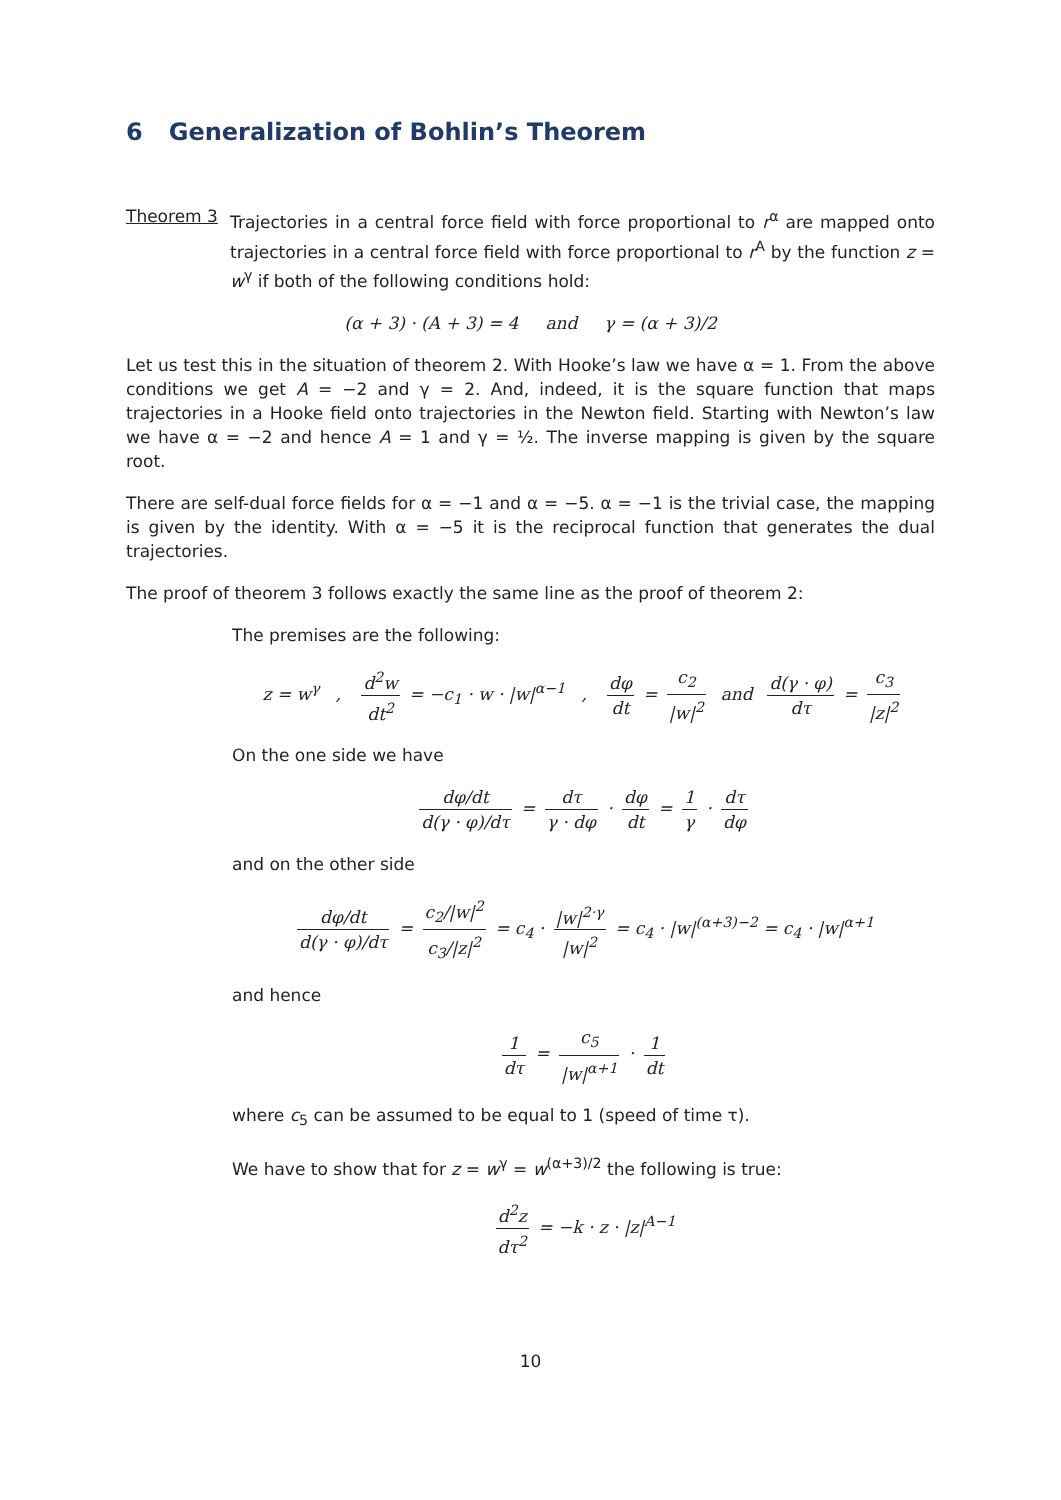6 Generalization of Bohlin’s Theorem
Theorem 3 Trajectories in a central force field with force proportional to r<sup>α</sup> are mapped onto trajectories in a central force field with force proportional to r<sup>A</sup> by the function z = w<sup>γ</sup> if both of the following conditions hold:
(α + 3) · (A + 3) = 4 and γ = (α + 3)/2
Let us test this in the situation of theorem 2. With Hooke’s law we have α = 1. From the above conditions we get A = −2 and γ = 2. And, indeed, it is the square function that maps trajectories in a Hooke field onto trajectories in the Newton field. Starting with Newton’s law we have α = −2 and hence A = 1 and γ = ½. The inverse mapping is given by the square root.
There are self-dual force fields for α = −1 and α = −5. α = −1 is the trivial case, the mapping is given by the identity. With α = −5 it is the reciprocal function that generates the dual trajectories.
The proof of theorem 3 follows exactly the same line as the proof of theorem 2:
The premises are the following:
z = w<sup>γ</sup> , d<sup>2</sup>w dt<sup>2</sup> = −c<sub>1</sub> · w · |w|<sup>α−1</sup> , dφ dt = c<sub>2</sub> |w|<sup>2</sup> and d(γ · φ) dτ = c<sub>3</sub> |z|<sup>2</sup>
On the one side we have
dφ/dt d(γ · φ)/dτ = dτ γ · dφ · dφ dt = 1 γ · dτ dφ
and on the other side
dφ/dt d(γ · φ)/dτ = c<sub>2</sub>/|w|<sup>2</sup> c<sub>3</sub>/|z|<sup>2</sup> = c<sub>4</sub> · |w|<sup>2·γ</sup> |w|<sup>2</sup> = c<sub>4</sub> · |w|<sup>(α+3)−2</sup> = c<sub>4</sub> · |w|<sup>α+1</sup>
and hence
1 dτ = c<sub>5</sub> |w|<sup>α+1</sup> · 1 dt
where c<sub>5</sub> can be assumed to be equal to 1 (speed of time τ).
We have to show that for z = w<sup>γ</sup> = w<sup>(α+3)/2</sup> the following is true:
d<sup>2</sup>z dτ<sup>2</sup> = −k · z · |z|<sup>A−1</sup>
10